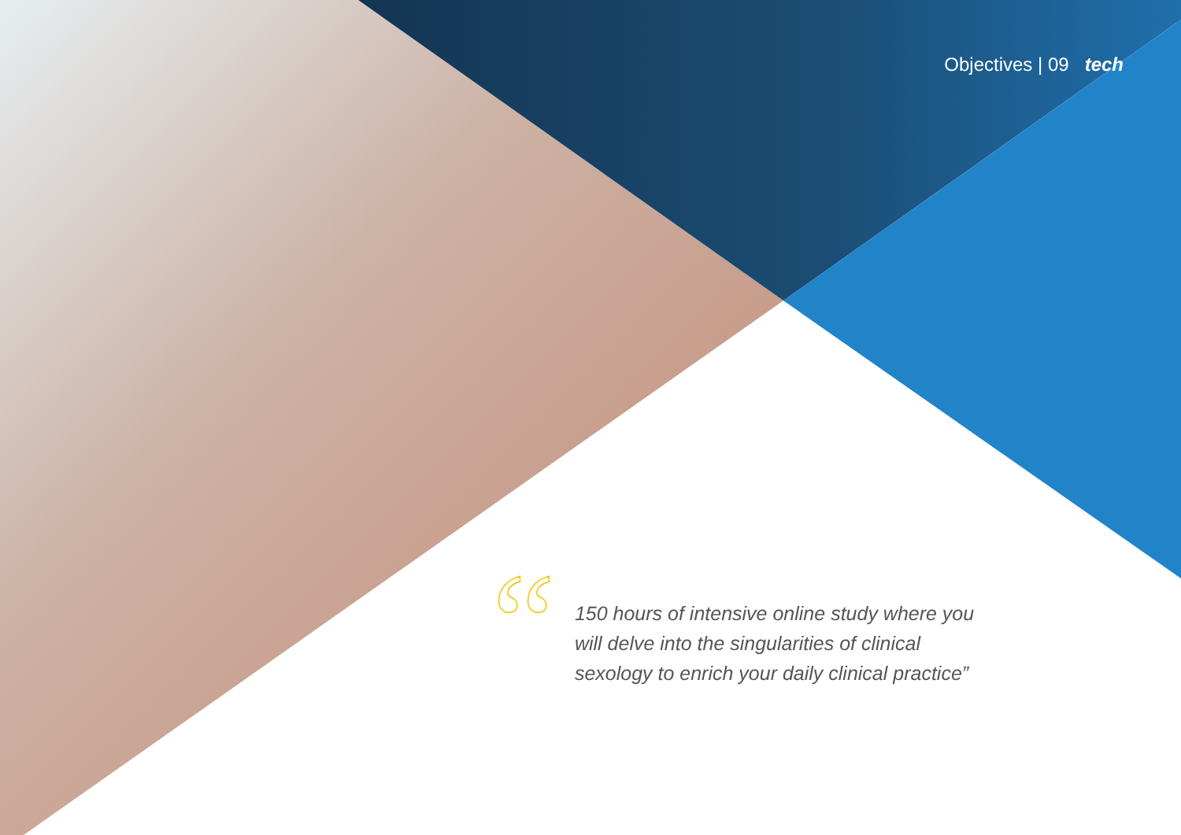Objectives | 09 tech
“
150 hours of intensive online study where you will delve into the singularities of clinical sexology to enrich your daily clinical practice”